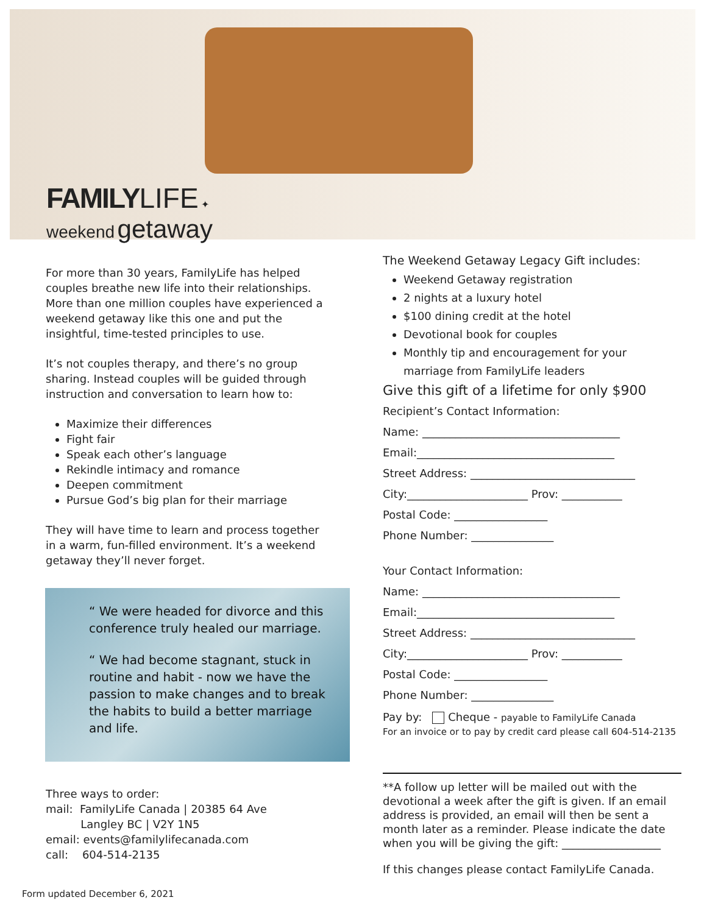FAMILY LIFE ✦
weekend getaway
For more than 30 years, FamilyLife has helped couples breathe new life into their relationships.
More than one million couples have experienced a weekend getaway like this one and put the insightful, time-tested principles to use.
It’s not couples therapy, and there’s no group sharing. Instead couples will be guided through instruction and conversation to learn how to:
Maximize their differences
Fight fair
Speak each other’s language
Rekindle intimacy and romance
Deepen commitment
Pursue God’s big plan for their marriage
They will have time to learn and process together in a warm, fun-filled environment. It’s a weekend getaway they’ll never forget.
“ We were headed for divorce and this conference truly healed our marriage.
“ We had become stagnant, stuck in routine and habit - now we have the passion to make changes and to break the habits to build a better marriage and life.
Three ways to order:
mail: FamilyLife Canada | 20385 64 Ave
Langley BC | V2Y 1N5
email: events@familylifecanada.com
call: 604-514-2135
The Weekend Getaway Legacy Gift includes:
Weekend Getaway registration
2 nights at a luxury hotel
$100 dining credit at the hotel
Devotional book for couples
Monthly tip and encouragement for your marriage from FamilyLife leaders
Give this gift of a lifetime for only $900
Recipient’s Contact Information:
Name: ____________________________________
Email:____________________________________
Street Address: ______________________________
City:______________________ Prov: ___________
Postal Code: _________________
Phone Number: _______________
Your Contact Information:
Name: ____________________________________
Email:____________________________________
Street Address: ______________________________
City:______________________ Prov: ___________
Postal Code: _________________
Phone Number: _______________
Pay by: Cheque - payable to FamilyLife Canada
For an invoice or to pay by credit card please call 604-514-2135
**A follow up letter will be mailed out with the devotional a week after the gift is given. If an email address is provided, an email will then be sent a month later as a reminder. Please indicate the date when you will be giving the gift: __________________
If this changes please contact FamilyLife Canada.
Form updated December 6, 2021